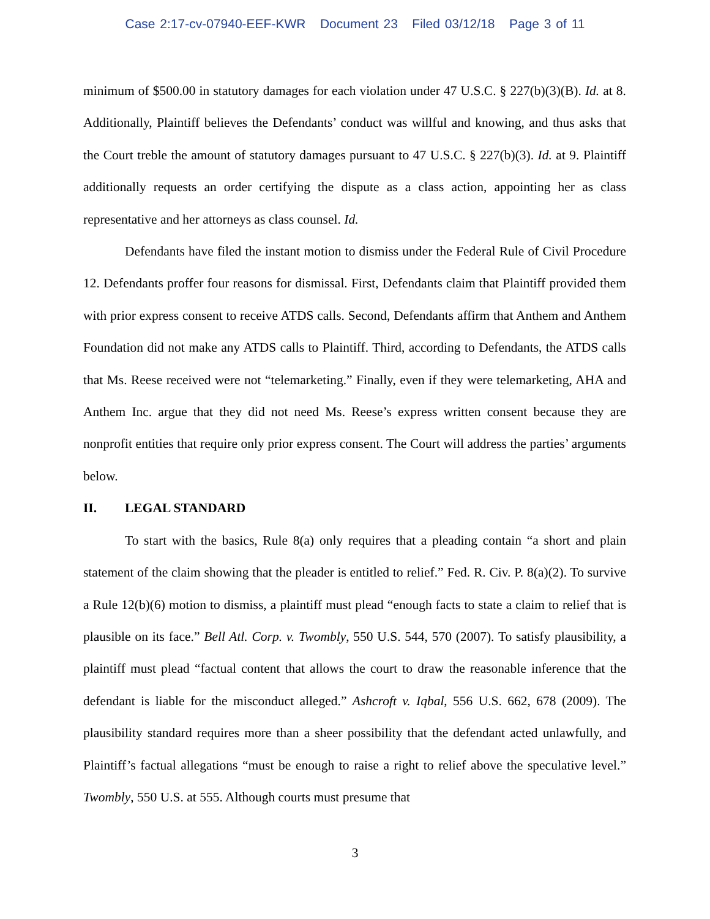Case 2:17-cv-07940-EEF-KWR Document 23 Filed 03/12/18 Page 3 of 11
minimum of $500.00 in statutory damages for each violation under 47 U.S.C. § 227(b)(3)(B). Id. at 8. Additionally, Plaintiff believes the Defendants’ conduct was willful and knowing, and thus asks that the Court treble the amount of statutory damages pursuant to 47 U.S.C. § 227(b)(3). Id. at 9. Plaintiff additionally requests an order certifying the dispute as a class action, appointing her as class representative and her attorneys as class counsel. Id.
Defendants have filed the instant motion to dismiss under the Federal Rule of Civil Procedure 12. Defendants proffer four reasons for dismissal. First, Defendants claim that Plaintiff provided them with prior express consent to receive ATDS calls. Second, Defendants affirm that Anthem and Anthem Foundation did not make any ATDS calls to Plaintiff. Third, according to Defendants, the ATDS calls that Ms. Reese received were not “telemarketing.” Finally, even if they were telemarketing, AHA and Anthem Inc. argue that they did not need Ms. Reese’s express written consent because they are nonprofit entities that require only prior express consent. The Court will address the parties’ arguments below.
II. LEGAL STANDARD
To start with the basics, Rule 8(a) only requires that a pleading contain “a short and plain statement of the claim showing that the pleader is entitled to relief.” Fed. R. Civ. P. 8(a)(2). To survive a Rule 12(b)(6) motion to dismiss, a plaintiff must plead “enough facts to state a claim to relief that is plausible on its face.” Bell Atl. Corp. v. Twombly, 550 U.S. 544, 570 (2007). To satisfy plausibility, a plaintiff must plead “factual content that allows the court to draw the reasonable inference that the defendant is liable for the misconduct alleged.” Ashcroft v. Iqbal, 556 U.S. 662, 678 (2009). The plausibility standard requires more than a sheer possibility that the defendant acted unlawfully, and Plaintiff’s factual allegations “must be enough to raise a right to relief above the speculative level.” Twombly, 550 U.S. at 555. Although courts must presume that
3